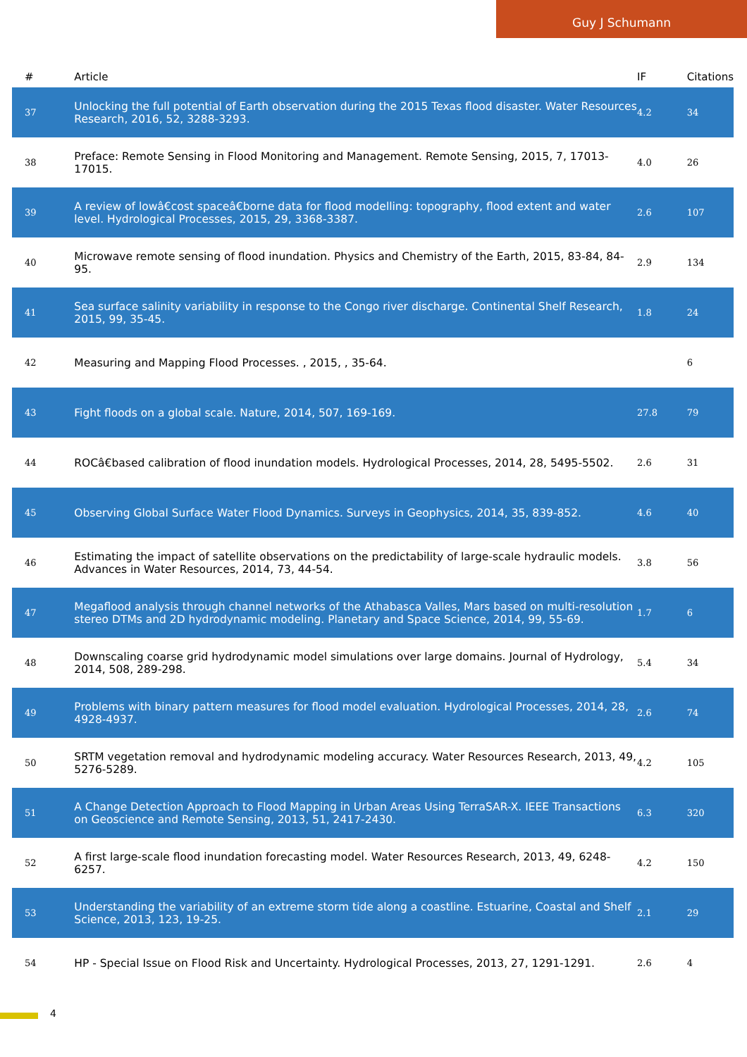Guy J Schumann
| # | Article | IF | Citations |
| --- | --- | --- | --- |
| 37 | Unlocking the full potential of Earth observation during the 2015 Texas flood disaster. Water Resources Research, 2016, 52, 3288-3293. | 4.2 | 34 |
| 38 | Preface: Remote Sensing in Flood Monitoring and Management. Remote Sensing, 2015, 7, 17013-17015. | 4.0 | 26 |
| 39 | A review of lowâ€cost spaceâ€borne data for flood modelling: topography, flood extent and water level. Hydrological Processes, 2015, 29, 3368-3387. | 2.6 | 107 |
| 40 | Microwave remote sensing of flood inundation. Physics and Chemistry of the Earth, 2015, 83-84, 84-95. | 2.9 | 134 |
| 41 | Sea surface salinity variability in response to the Congo river discharge. Continental Shelf Research, 2015, 99, 35-45. | 1.8 | 24 |
| 42 | Measuring and Mapping Flood Processes. , 2015, , 35-64. | | 6 |
| 43 | Fight floods on a global scale. Nature, 2014, 507, 169-169. | 27.8 | 79 |
| 44 | ROCâ€based calibration of flood inundation models. Hydrological Processes, 2014, 28, 5495-5502. | 2.6 | 31 |
| 45 | Observing Global Surface Water Flood Dynamics. Surveys in Geophysics, 2014, 35, 839-852. | 4.6 | 40 |
| 46 | Estimating the impact of satellite observations on the predictability of large-scale hydraulic models. Advances in Water Resources, 2014, 73, 44-54. | 3.8 | 56 |
| 47 | Megaflood analysis through channel networks of the Athabasca Valles, Mars based on multi-resolution stereo DTMs and 2D hydrodynamic modeling. Planetary and Space Science, 2014, 99, 55-69. | 1.7 | 6 |
| 48 | Downscaling coarse grid hydrodynamic model simulations over large domains. Journal of Hydrology, 2014, 508, 289-298. | 5.4 | 34 |
| 49 | Problems with binary pattern measures for flood model evaluation. Hydrological Processes, 2014, 28, 4928-4937. | 2.6 | 74 |
| 50 | SRTM vegetation removal and hydrodynamic modeling accuracy. Water Resources Research, 2013, 49, 5276-5289. | 4.2 | 105 |
| 51 | A Change Detection Approach to Flood Mapping in Urban Areas Using TerraSAR-X. IEEE Transactions on Geoscience and Remote Sensing, 2013, 51, 2417-2430. | 6.3 | 320 |
| 52 | A first large-scale flood inundation forecasting model. Water Resources Research, 2013, 49, 6248-6257. | 4.2 | 150 |
| 53 | Understanding the variability of an extreme storm tide along a coastline. Estuarine, Coastal and Shelf Science, 2013, 123, 19-25. | 2.1 | 29 |
| 54 | HP - Special Issue on Flood Risk and Uncertainty. Hydrological Processes, 2013, 27, 1291-1291. | 2.6 | 4 |
4